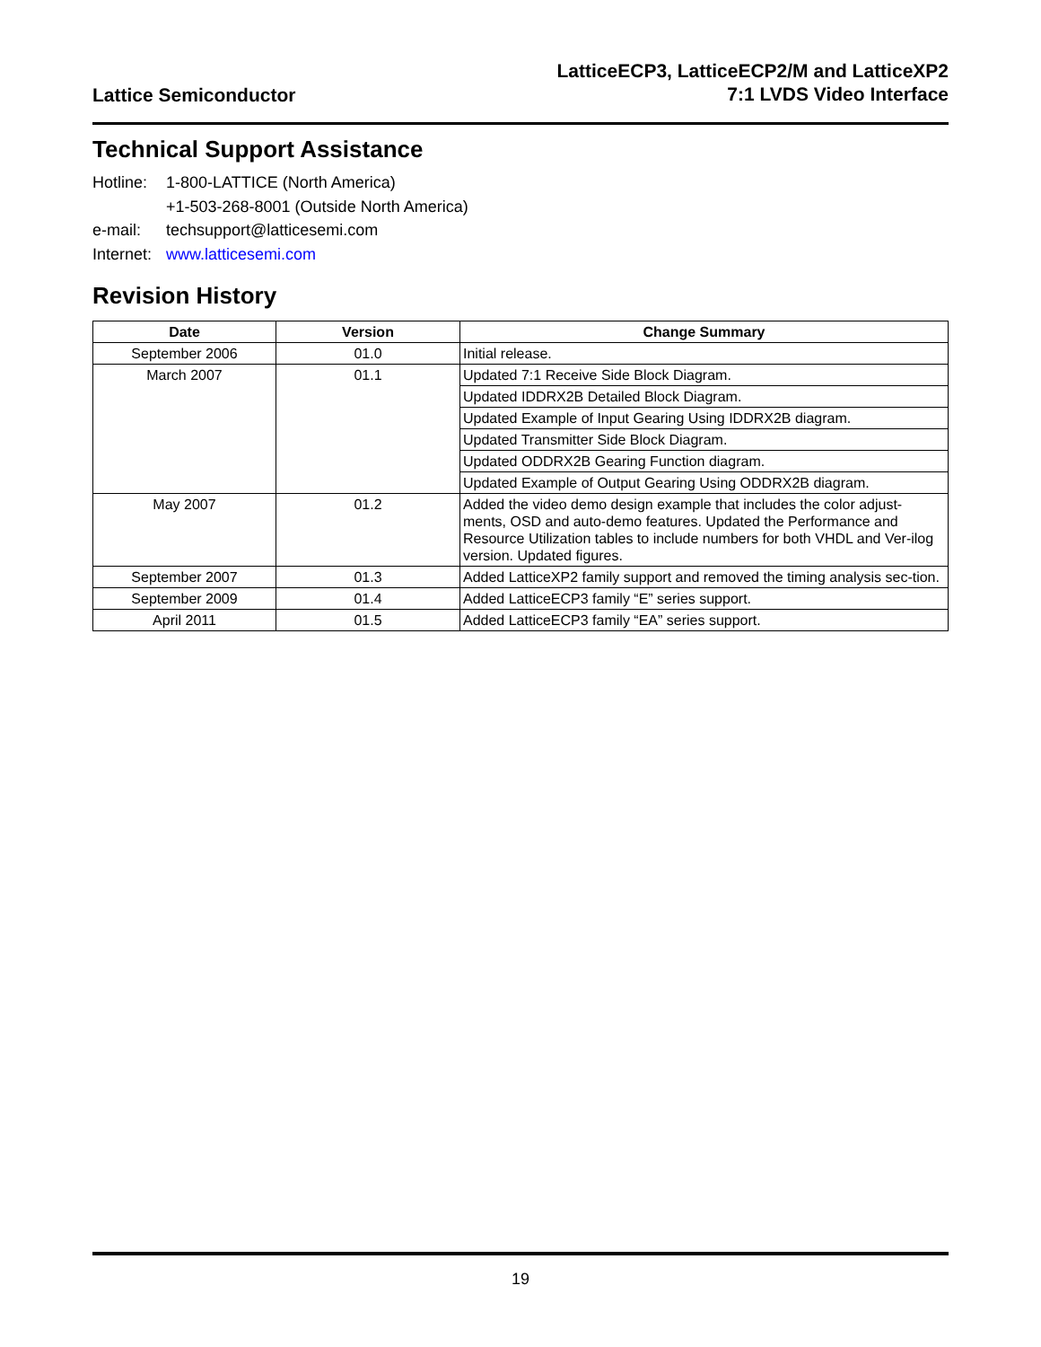Lattice Semiconductor
LatticeECP3, LatticeECP2/M and LatticeXP2
7:1 LVDS Video Interface
Technical Support Assistance
Hotline:
1-800-LATTICE (North America)
+1-503-268-8001 (Outside North America)
e-mail:
techsupport@latticesemi.com
Internet:
www.latticesemi.com
Revision History
| Date | Version | Change Summary |
| --- | --- | --- |
| September 2006 | 01.0 | Initial release. |
| March 2007 | 01.1 | Updated 7:1 Receive Side Block Diagram. |
| | | Updated IDDRX2B Detailed Block Diagram. |
| | | Updated Example of Input Gearing Using IDDRX2B diagram. |
| | | Updated Transmitter Side Block Diagram. |
| | | Updated ODDRX2B Gearing Function diagram. |
| | | Updated Example of Output Gearing Using ODDRX2B diagram. |
| May 2007 | 01.2 | Added the video demo design example that includes the color adjust-ments, OSD and auto-demo features. Updated the Performance and Resource Utilization tables to include numbers for both VHDL and Ver-ilog version. Updated figures. |
| September 2007 | 01.3 | Added LatticeXP2 family support and removed the timing analysis sec-tion. |
| September 2009 | 01.4 | Added LatticeECP3 family “E” series support. |
| April 2011 | 01.5 | Added LatticeECP3 family “EA” series support. |
19